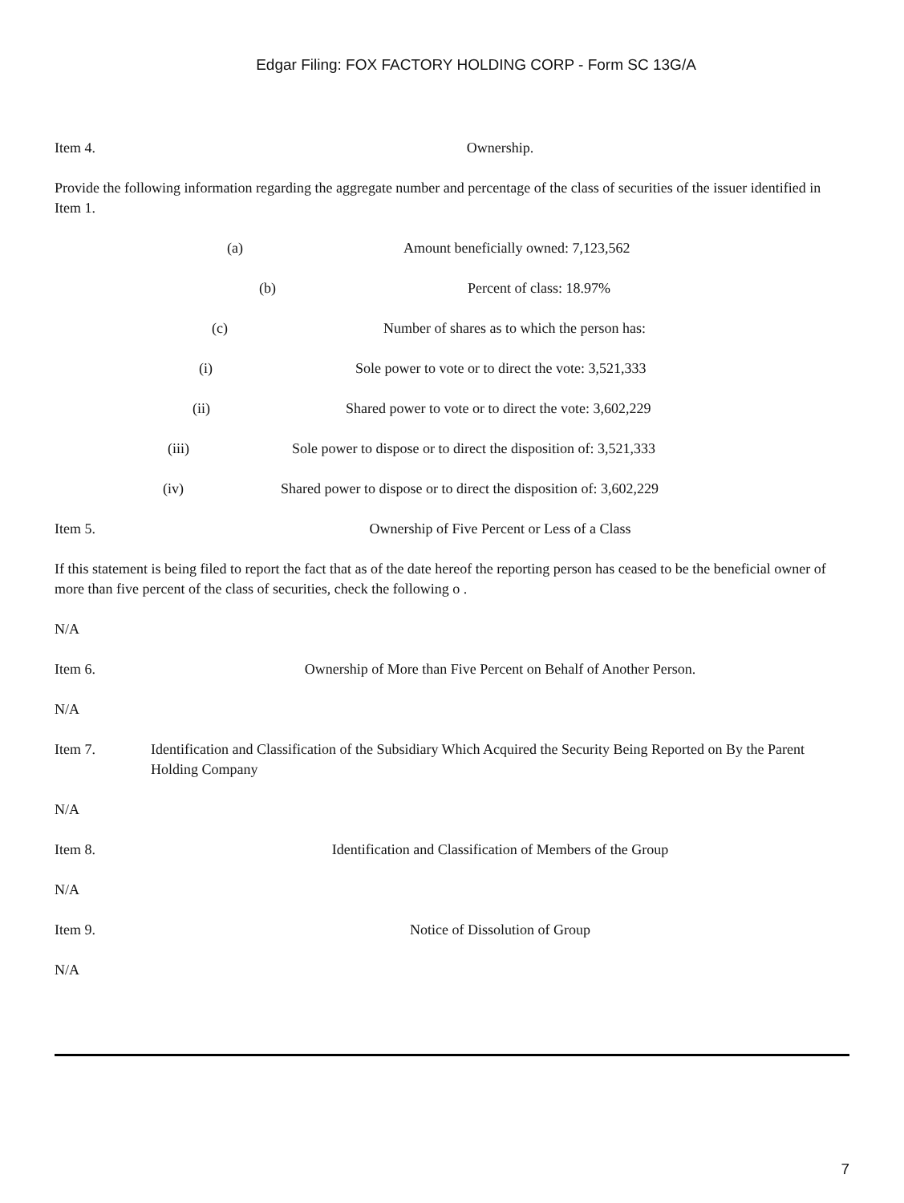Edgar Filing: FOX FACTORY HOLDING CORP - Form SC 13G/A
Item 4. Ownership.
Provide the following information regarding the aggregate number and percentage of the class of securities of the issuer identified in Item 1.
(a) Amount beneficially owned: 7,123,562
(b) Percent of class: 18.97%
(c) Number of shares as to which the person has:
(i) Sole power to vote or to direct the vote: 3,521,333
(ii) Shared power to vote or to direct the vote: 3,602,229
(iii) Sole power to dispose or to direct the disposition of: 3,521,333
(iv) Shared power to dispose or to direct the disposition of: 3,602,229
Item 5. Ownership of Five Percent or Less of a Class
If this statement is being filed to report the fact that as of the date hereof the reporting person has ceased to be the beneficial owner of more than five percent of the class of securities, check the following o .
N/A
Item 6. Ownership of More than Five Percent on Behalf of Another Person.
N/A
Item 7. Identification and Classification of the Subsidiary Which Acquired the Security Being Reported on By the Parent Holding Company
N/A
Item 8. Identification and Classification of Members of the Group
N/A
Item 9. Notice of Dissolution of Group
N/A
7